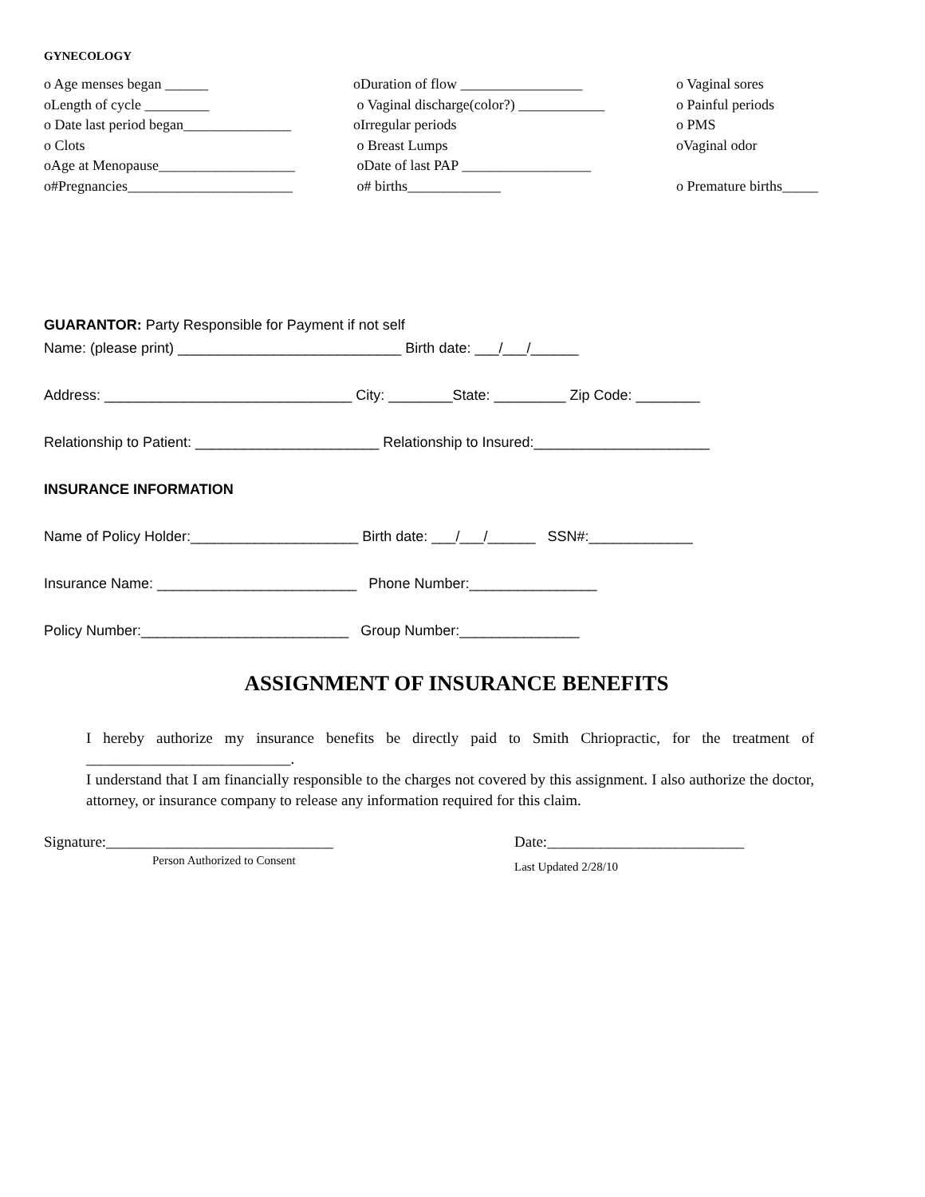GYNECOLOGY
o Age menses began ______
oDuration of flow _________________
o Vaginal sores
oLength of cycle _________
o Vaginal discharge(color?) ____________
o Painful periods
o Date last period began_______________
oIrregular periods
o PMS
o Clots
o Breast Lumps
oVaginal odor
oAge at Menopause___________________
oDate of last PAP __________________
o#Pregnancies_______________________
o# births_____________
o Premature births_____
GUARANTOR: Party Responsible for Payment if not self
Name: (please print) ____________________________ Birth date: ___/___/______
Address: _______________________________ City: ________State: _________ Zip Code: ________
Relationship to Patient: _______________________ Relationship to Insured:______________________
INSURANCE INFORMATION
Name of Policy Holder:_____________________ Birth date: ___/___/______ SSN#:_____________
Insurance Name: _________________________ Phone Number:________________
Policy Number:__________________________ Group Number:_______________
ASSIGNMENT OF INSURANCE BENEFITS
I hereby authorize my insurance benefits be directly paid to Smith Chriopractic, for the treatment of ___________________________.
I understand that I am financially responsible to the charges not covered by this assignment. I also authorize the doctor, attorney, or insurance company to release any information required for this claim.
Signature:______________________________
Person Authorized to Consent
Date:__________________________
Last Updated 2/28/10